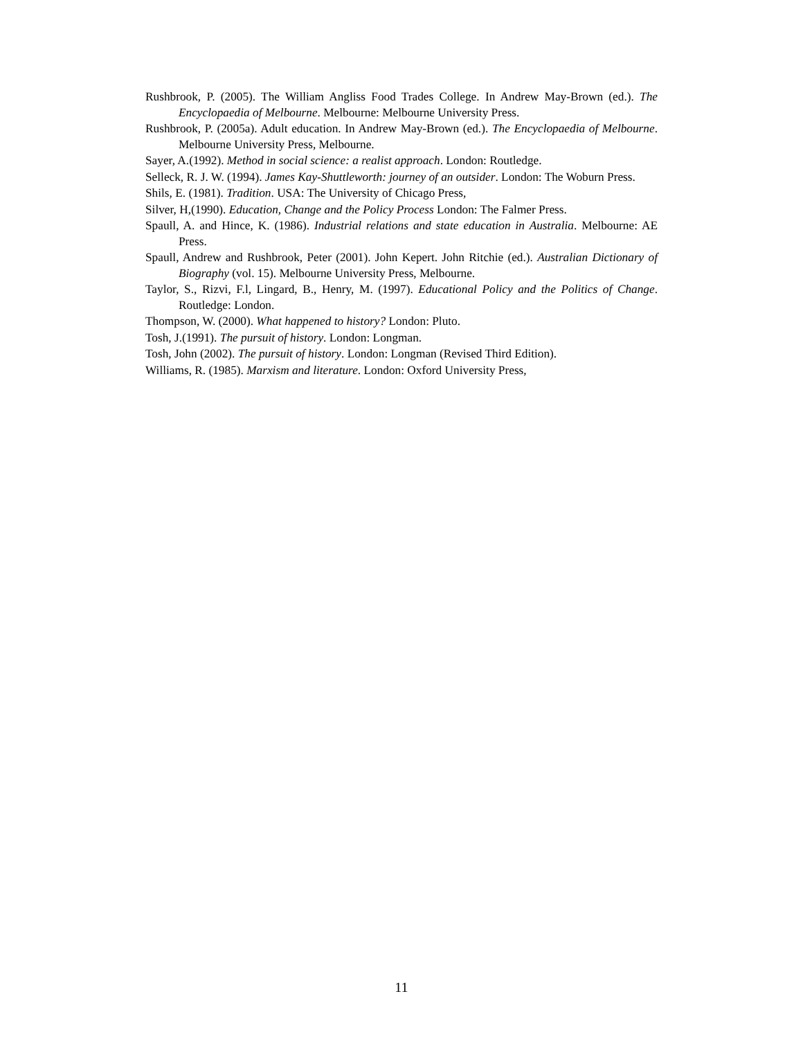Rushbrook, P. (2005). The William Angliss Food Trades College. In Andrew May-Brown (ed.). The Encyclopaedia of Melbourne. Melbourne: Melbourne University Press.
Rushbrook, P. (2005a). Adult education. In Andrew May-Brown (ed.). The Encyclopaedia of Melbourne. Melbourne University Press, Melbourne.
Sayer, A.(1992). Method in social science: a realist approach. London: Routledge.
Selleck, R. J. W. (1994). James Kay-Shuttleworth: journey of an outsider. London: The Woburn Press.
Shils, E. (1981). Tradition. USA: The University of Chicago Press,
Silver, H,(1990). Education, Change and the Policy Process London: The Falmer Press.
Spaull, A. and Hince, K. (1986). Industrial relations and state education in Australia. Melbourne: AE Press.
Spaull, Andrew and Rushbrook, Peter (2001). John Kepert. John Ritchie (ed.). Australian Dictionary of Biography (vol. 15). Melbourne University Press, Melbourne.
Taylor, S., Rizvi, F.l, Lingard, B., Henry, M. (1997). Educational Policy and the Politics of Change. Routledge: London.
Thompson, W. (2000). What happened to history? London: Pluto.
Tosh, J.(1991). The pursuit of history. London: Longman.
Tosh, John (2002). The pursuit of history. London: Longman (Revised Third Edition).
Williams, R. (1985). Marxism and literature. London: Oxford University Press,
11